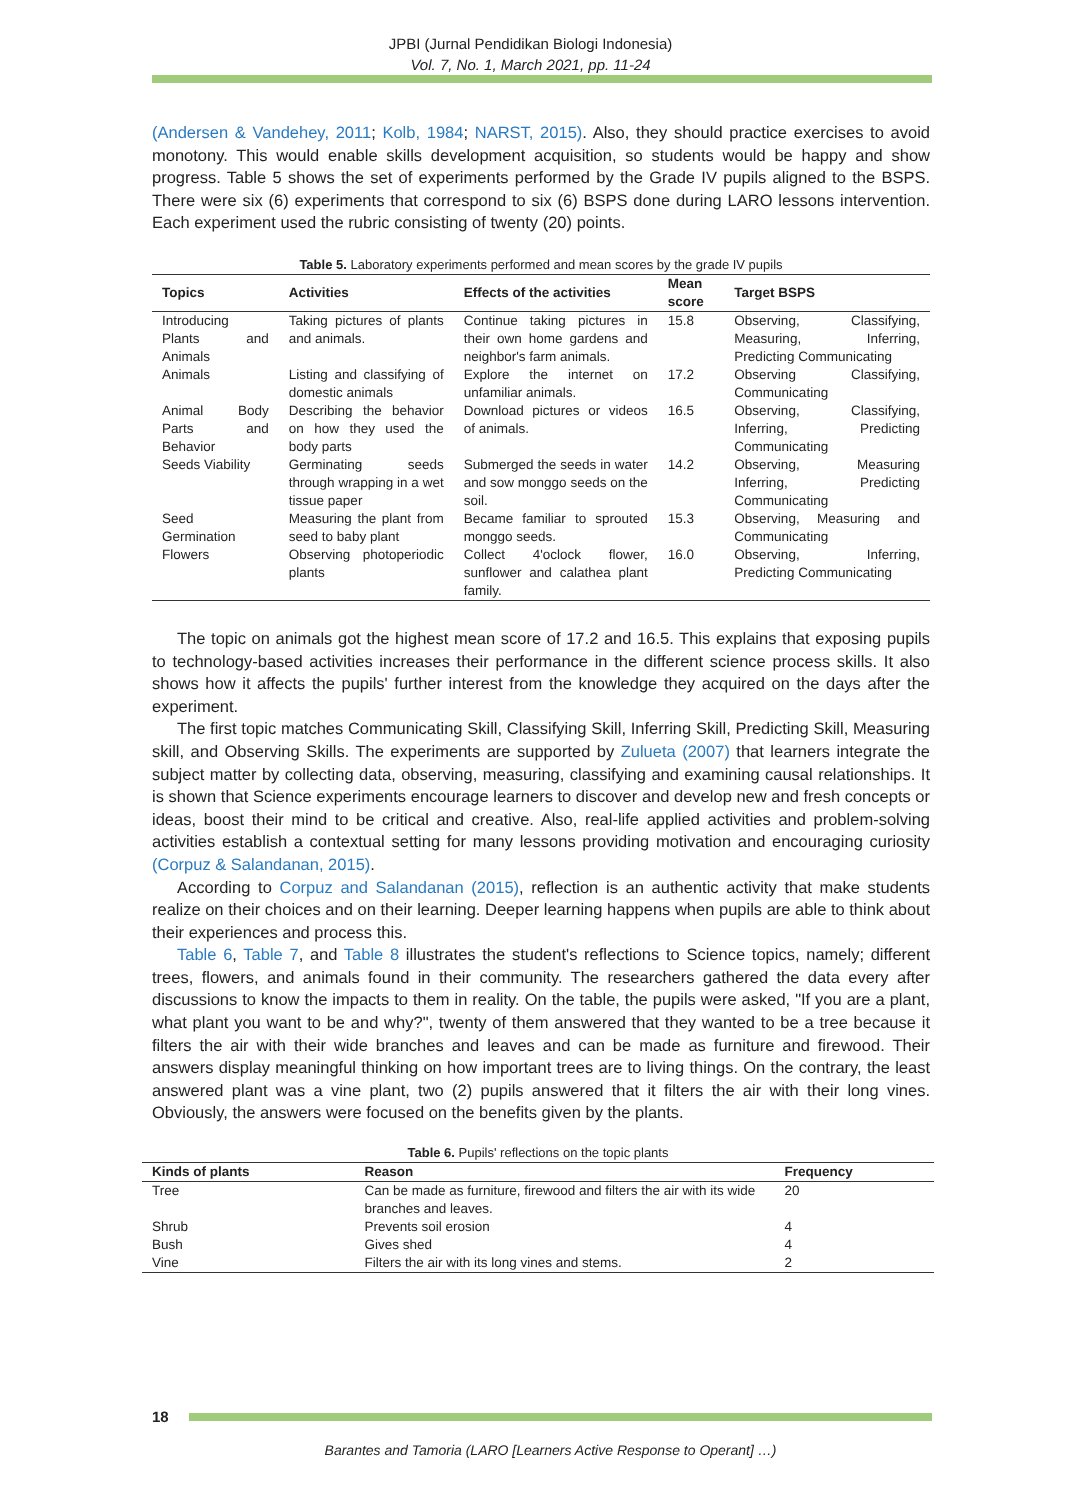JPBI (Jurnal Pendidikan Biologi Indonesia)
Vol. 7, No. 1, March 2021, pp. 11-24
(Andersen & Vandehey, 2011; Kolb, 1984; NARST, 2015). Also, they should practice exercises to avoid monotony. This would enable skills development acquisition, so students would be happy and show progress. Table 5 shows the set of experiments performed by the Grade IV pupils aligned to the BSPS. There were six (6) experiments that correspond to six (6) BSPS done during LARO lessons intervention. Each experiment used the rubric consisting of twenty (20) points.
Table 5. Laboratory experiments performed and mean scores by the grade IV pupils
| Topics | Activities | Effects of the activities | Mean score | Target BSPS |
| --- | --- | --- | --- | --- |
| Introducing Plants and Animals | Taking pictures of plants and animals. | Continue taking pictures in their own home gardens and neighbor's farm animals. | 15.8 | Observing, Classifying, Measuring, Inferring, Predicting Communicating |
| Animals | Listing and classifying of domestic animals | Explore the internet on unfamiliar animals. | 17.2 | Observing Classifying, Communicating |
| Animal Body Parts and Behavior | Describing the behavior on how they used the body parts | Download pictures or videos of animals. | 16.5 | Observing, Classifying, Inferring, Predicting Communicating |
| Seeds Viability | Germinating seeds through wrapping in a wet tissue paper | Submerged the seeds in water and sow monggo seeds on the soil. | 14.2 | Observing, Measuring Inferring, Predicting Communicating |
| Seed Germination | Measuring the plant from seed to baby plant | Became familiar to sprouted monggo seeds. | 15.3 | Observing, Measuring and Communicating |
| Flowers | Observing photoperiodic plants | Collect 4'oclock flower, sunflower and calathea plant family. | 16.0 | Observing, Inferring, Predicting Communicating |
The topic on animals got the highest mean score of 17.2 and 16.5. This explains that exposing pupils to technology-based activities increases their performance in the different science process skills. It also shows how it affects the pupils' further interest from the knowledge they acquired on the days after the experiment.
The first topic matches Communicating Skill, Classifying Skill, Inferring Skill, Predicting Skill, Measuring skill, and Observing Skills. The experiments are supported by Zulueta (2007) that learners integrate the subject matter by collecting data, observing, measuring, classifying and examining causal relationships. It is shown that Science experiments encourage learners to discover and develop new and fresh concepts or ideas, boost their mind to be critical and creative. Also, real-life applied activities and problem-solving activities establish a contextual setting for many lessons providing motivation and encouraging curiosity (Corpuz & Salandanan, 2015).
According to Corpuz and Salandanan (2015), reflection is an authentic activity that make students realize on their choices and on their learning. Deeper learning happens when pupils are able to think about their experiences and process this.
Table 6, Table 7, and Table 8 illustrates the student's reflections to Science topics, namely; different trees, flowers, and animals found in their community. The researchers gathered the data every after discussions to know the impacts to them in reality. On the table, the pupils were asked, "If you are a plant, what plant you want to be and why?", twenty of them answered that they wanted to be a tree because it filters the air with their wide branches and leaves and can be made as furniture and firewood. Their answers display meaningful thinking on how important trees are to living things. On the contrary, the least answered plant was a vine plant, two (2) pupils answered that it filters the air with their long vines. Obviously, the answers were focused on the benefits given by the plants.
Table 6. Pupils' reflections on the topic plants
| Kinds of plants | Reason | Frequency |
| --- | --- | --- |
| Tree | Can be made as furniture, firewood and filters the air with its wide branches and leaves. | 20 |
| Shrub | Prevents soil erosion | 4 |
| Bush | Gives shed | 4 |
| Vine | Filters the air with its long vines and stems. | 2 |
18
Barantes and Tamoria (LARO [Learners Active Response to Operant] …)